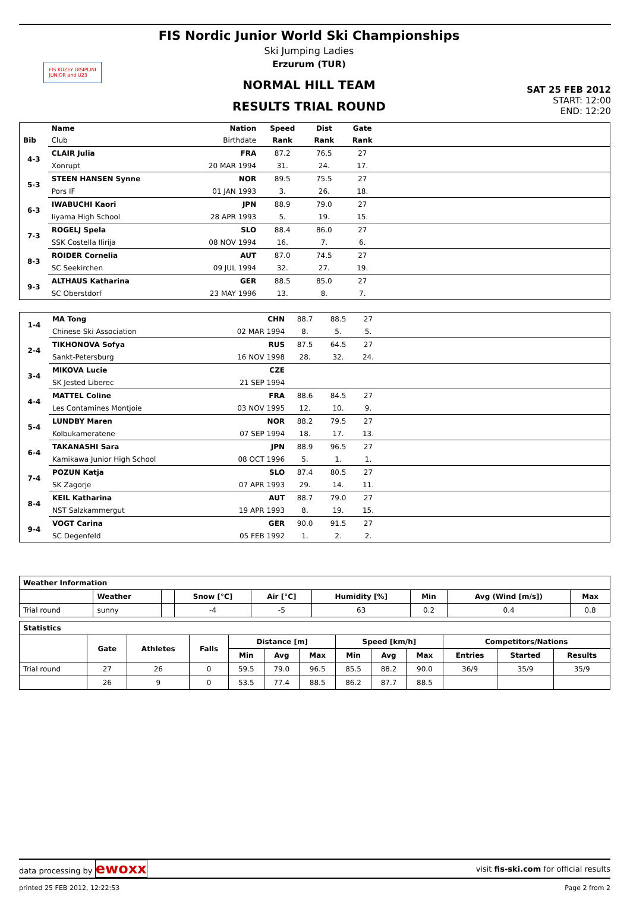FIS KUZEY DISIPLINI
JUNIOR and U23
FIS Nordic Junior World Ski Championships
Ski Jumping Ladies
Erzurum (TUR)
NORMAL HILL TEAM
RESULTS TRIAL ROUND
SAT 25 FEB 2012
START: 12:00
END: 12:20
| | Name | Nation | Speed | Dist | Gate | | |
| --- | --- | --- | --- | --- | --- | --- | --- |
| Bib | Club | Birthdate | Rank | Rank | Rank | | |
| 4-3 | CLAIR Julia | FRA | 87.2 | 76.5 | 27 | | |
| | Xonrupt | 20 MAR 1994 | 31. | 24. | 17. | | |
| 5-3 | STEEN HANSEN Synne | NOR | 89.5 | 75.5 | 27 | | |
| | Pors IF | 01 JAN 1993 | 3. | 26. | 18. | | |
| 6-3 | IWABUCHI Kaori | JPN | 88.9 | 79.0 | 27 | | |
| | Iiyama High School | 28 APR 1993 | 5. | 19. | 15. | | |
| 7-3 | ROGELJ Spela | SLO | 88.4 | 86.0 | 27 | | |
| | SSK Costella Ilirija | 08 NOV 1994 | 16. | 7. | 6. | | |
| 8-3 | ROIDER Cornelia | AUT | 87.0 | 74.5 | 27 | | |
| | SC Seekirchen | 09 JUL 1994 | 32. | 27. | 19. | | |
| 9-3 | ALTHAUS Katharina | GER | 88.5 | 85.0 | 27 | | |
| | SC Oberstdorf | 23 MAY 1996 | 13. | 8. | 7. | | |
| 1-4 | MA Tong | CHN | 88.7 | 88.5 | 27 | | |
| | Chinese Ski Association | 02 MAR 1994 | 8. | 5. | 5. | | |
| 2-4 | TIKHONOVA Sofya | RUS | 87.5 | 64.5 | 27 | | |
| | Sankt-Petersburg | 16 NOV 1998 | 28. | 32. | 24. | | |
| 3-4 | MIKOVA Lucie | CZE | | | | | |
| | SK Jested Liberec | 21 SEP 1994 | | | | | |
| 4-4 | MATTEL Coline | FRA | 88.6 | 84.5 | 27 | | |
| | Les Contamines Montjoie | 03 NOV 1995 | 12. | 10. | 9. | | |
| 5-4 | LUNDBY Maren | NOR | 88.2 | 79.5 | 27 | | |
| | Kolbukameratene | 07 SEP 1994 | 18. | 17. | 13. | | |
| 6-4 | TAKANASHI Sara | JPN | 88.9 | 96.5 | 27 | | |
| | Kamikawa Junior High School | 08 OCT 1996 | 5. | 1. | 1. | | |
| 7-4 | POZUN Katja | SLO | 87.4 | 80.5 | 27 | | |
| | SK Zagorje | 07 APR 1993 | 29. | 14. | 11. | | |
| 8-4 | KEIL Katharina | AUT | 88.7 | 79.0 | 27 | | |
| | NST Salzkammergut | 19 APR 1993 | 8. | 19. | 15. | | |
| 9-4 | VOGT Carina | GER | 90.0 | 91.5 | 27 | | |
| | SC Degenfeld | 05 FEB 1992 | 1. | 2. | 2. | | |
| Weather Information | | | | | | | | |
| --- | --- | --- | --- | --- | --- | --- | --- | --- |
| | Weather | | Snow [°C] | Air [°C] | Humidity [%] | Min | Avg (Wind [m/s]) | Max |
| Trial round | sunny | | -4 | -5 | 63 | 0.2 | 0.4 | 0.8 |
| Statistics | | | | | | | | | | | | |
| --- | --- | --- | --- | --- | --- | --- | --- | --- | --- | --- | --- | --- |
| | Gate | Athletes | Falls | Distance [m] | | | Speed [km/h] | | | Competitors/Nations | | |
| | | | | Min | Avg | Max | Min | Avg | Max | Entries | Started | Results |
| Trial round | 27 | 26 | 0 | 59.5 | 79.0 | 96.5 | 85.5 | 88.2 | 90.0 | 36/9 | 35/9 | 35/9 |
| | 26 | 9 | 0 | 53.5 | 77.4 | 88.5 | 86.2 | 87.7 | 88.5 | | | |
data processing by ewoxx visit fis-ski.com for official results
printed 25 FEB 2012, 12:22:53 Page 2 from 2